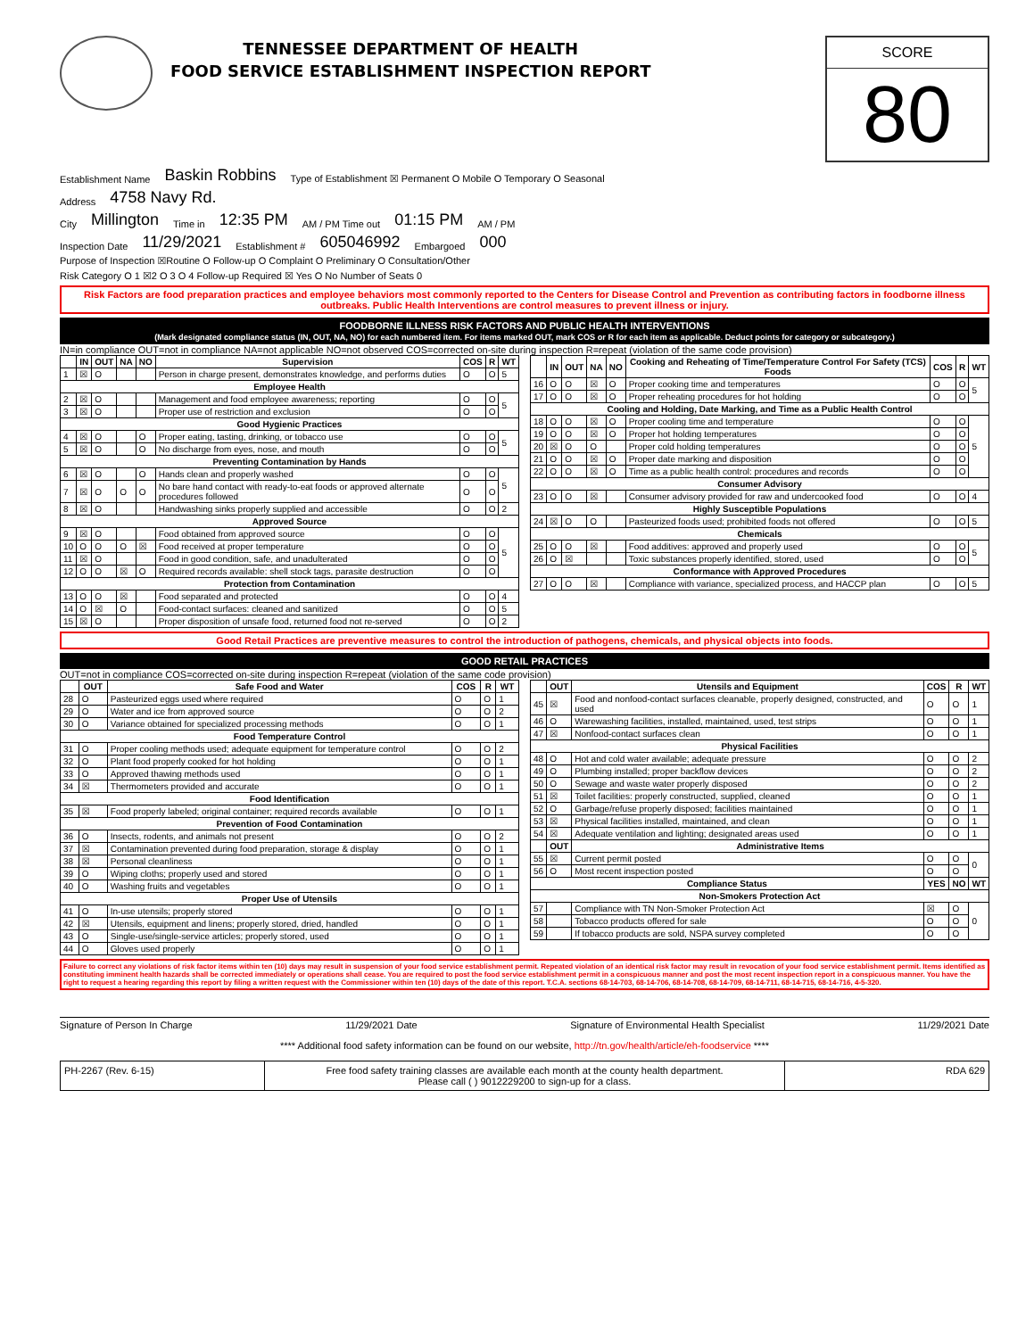TENNESSEE DEPARTMENT OF HEALTH
FOOD SERVICE ESTABLISHMENT INSPECTION REPORT
SCORE
80
Establishment Name Baskin Robbins Type of Establishment ☒ Permanent O Mobile O Temporary O Seasonal
Address 4758 Navy Rd.
City Millington Time in 12:35 PM AM / PM Time out 01:15 PM AM / PM
Inspection Date 11/29/2021 Establishment # 605046992 Embargoed 000
Purpose of Inspection ☒Routine O Follow-up O Complaint O Preliminary O Consultation/Other
Risk Category O 1 ☒2 O 3 O 4 Follow-up Required ☒ Yes O No Number of Seats 0
Risk Factors are food preparation practices and employee behaviors most commonly reported to the Centers for Disease Control and Prevention as contributing factors in foodborne illness outbreaks. Public Health Interventions are control measures to prevent illness or injury.
FOODBORNE ILLNESS RISK FACTORS AND PUBLIC HEALTH INTERVENTIONS
(Mark designated compliance status (IN, OUT, NA, NO) for each numbered item. For items marked OUT, mark COS or R for each item as applicable. Deduct points for category or subcategory.)
IN=in compliance OUT=not in compliance NA=not applicable NO=not observed COS=corrected on-site during inspection R=repeat (violation of the same code provision)
| | IN | OUT | NA | NO | Supervision | COS | R | WT |
| --- | --- | --- | --- | --- | --- | --- | --- | --- |
| 1 | ☒ | O | | | Person in charge present, demonstrates knowledge, and performs duties | O | O | 5 |
| Employee Health | | | | | | | | |
| 2 | ☒ | O | | | Management and food employee awareness; reporting | O | O | 5 |
| 3 | ☒ | O | | | Proper use of restriction and exclusion | O | O | |
| Good Hygienic Practices | | | | | | | | |
| 4 | ☒ | O | | O | Proper eating, tasting, drinking, or tobacco use | O | O | 5 |
| 5 | ☒ | O | | O | No discharge from eyes, nose, and mouth | O | O | |
| Preventing Contamination by Hands | | | | | | | | |
| 6 | ☒ | O | | O | Hands clean and properly washed | O | O | 5 |
| 7 | ☒ | O | O | O | No bare hand contact with ready-to-eat foods or approved alternate procedures followed | O | O | |
| 8 | ☒ | O | | | Handwashing sinks properly supplied and accessible | O | O | 2 |
| Approved Source | | | | | | | | |
| 9 | ☒ | O | | | Food obtained from approved source | O | O | 5 |
| 10 | O | O | O | ☒ | Food received at proper temperature | O | O | |
| 11 | ☒ | O | | | Food in good condition, safe, and unadulterated | O | O | |
| 12 | O | O | ☒ | O | Required records available: shell stock tags, parasite destruction | O | O | |
| Protection from Contamination | | | | | | | | |
| 13 | O | O | ☒ | | Food separated and protected | O | O | 4 |
| 14 | O | ☒ | O | | Food-contact surfaces: cleaned and sanitized | O | O | 5 |
| 15 | ☒ | O | | | Proper disposition of unsafe food, returned food not re-served | O | O | 2 |
| | IN | OUT | NA | NO | Cooking and Reheating of Time/Temperature Control For Safety (TCS) Foods | COS | R | WT |
| --- | --- | --- | --- | --- | --- | --- | --- | --- |
| 16 | O | O | ☒ | O | Proper cooking time and temperatures | O | O | 5 |
| 17 | O | O | ☒ | O | Proper reheating procedures for hot holding | O | O | |
| Cooling and Holding, Date Marking, and Time as a Public Health Control | | | | | | | | |
| 18 | O | O | ☒ | O | Proper cooling time and temperature | O | O | 5 |
| 19 | O | O | ☒ | O | Proper hot holding temperatures | O | O | |
| 20 | ☒ | O | O | | Proper cold holding temperatures | O | O | |
| 21 | O | O | ☒ | O | Proper date marking and disposition | O | O | |
| 22 | O | O | ☒ | O | Time as a public health control: procedures and records | O | O | |
| Consumer Advisory | | | | | | | | |
| 23 | O | O | ☒ | | Consumer advisory provided for raw and undercooked food | O | O | 4 |
| Highly Susceptible Populations | | | | | | | | |
| 24 | ☒ | O | O | | Pasteurized foods used; prohibited foods not offered | O | O | 5 |
| Chemicals | | | | | | | | |
| 25 | O | O | ☒ | | Food additives: approved and properly used | O | O | 5 |
| 26 | O | ☒ | | | Toxic substances properly identified, stored, used | O | O | |
| Conformance with Approved Procedures | | | | | | | | |
| 27 | O | O | ☒ | | Compliance with variance, specialized process, and HACCP plan | O | O | 5 |
Good Retail Practices are preventive measures to control the introduction of pathogens, chemicals, and physical objects into foods.
GOOD RETAIL PRACTICES
OUT=not in compliance COS=corrected on-site during inspection R=repeat (violation of the same code provision)
| | OUT | Safe Food and Water | COS | R | WT |
| --- | --- | --- | --- | --- | --- |
| 28 | O | Pasteurized eggs used where required | O | O | 1 |
| 29 | O | Water and ice from approved source | O | O | 2 |
| 30 | O | Variance obtained for specialized processing methods | O | O | 1 |
| Food Temperature Control | | | | | |
| 31 | O | Proper cooling methods used; adequate equipment for temperature control | O | O | 2 |
| 32 | O | Plant food properly cooked for hot holding | O | O | 1 |
| 33 | O | Approved thawing methods used | O | O | 1 |
| 34 | ☒ | Thermometers provided and accurate | O | O | 1 |
| Food Identification | | | | | |
| 35 | ☒ | Food properly labeled; original container; required records available | O | O | 1 |
| Prevention of Food Contamination | | | | | |
| 36 | O | Insects, rodents, and animals not present | O | O | 2 |
| 37 | ☒ | Contamination prevented during food preparation, storage & display | O | O | 1 |
| 38 | ☒ | Personal cleanliness | O | O | 1 |
| 39 | O | Wiping cloths; properly used and stored | O | O | 1 |
| 40 | O | Washing fruits and vegetables | O | O | 1 |
| Proper Use of Utensils | | | | | |
| 41 | O | In-use utensils; properly stored | O | O | 1 |
| 42 | ☒ | Utensils, equipment and linens; properly stored, dried, handled | O | O | 1 |
| 43 | O | Single-use/single-service articles; properly stored, used | O | O | 1 |
| 44 | O | Gloves used properly | O | O | 1 |
| | OUT | Utensils and Equipment | COS | R | WT |
| --- | --- | --- | --- | --- | --- |
| 45 | ☒ | Food and nonfood-contact surfaces cleanable, properly designed, constructed, and used | O | O | 1 |
| 46 | O | Warewashing facilities, installed, maintained, used, test strips | O | O | 1 |
| 47 | ☒ | Nonfood-contact surfaces clean | O | O | 1 |
| Physical Facilities | | | | | |
| 48 | O | Hot and cold water available; adequate pressure | O | O | 2 |
| 49 | O | Plumbing installed; proper backflow devices | O | O | 2 |
| 50 | O | Sewage and waste water properly disposed | O | O | 2 |
| 51 | ☒ | Toilet facilities: properly constructed, supplied, cleaned | O | O | 1 |
| 52 | O | Garbage/refuse properly disposed; facilities maintained | O | O | 1 |
| 53 | ☒ | Physical facilities installed, maintained, and clean | O | O | 1 |
| 54 | ☒ | Adequate ventilation and lighting; designated areas used | O | O | 1 |
| | OUT | Administrative Items | | | |
| 55 | ☒ | Current permit posted | O | O | 0 |
| 56 | O | Most recent inspection posted | O | O | |
| Compliance Status | | | YES | NO | WT |
| Non-Smokers Protection Act | | | | | |
| 57 | | Compliance with TN Non-Smoker Protection Act | ☒ | O | 0 |
| 58 | | Tobacco products offered for sale | O | O | |
| 59 | | If tobacco products are sold, NSPA survey completed | O | O | |
Failure to correct any violations of risk factor items within ten (10) days may result in suspension of your food service establishment permit. Repeated violation of an identical risk factor may result in revocation of your food service establishment permit. Items identified as constituting imminent health hazards shall be corrected immediately or operations shall cease. You are required to post the food service establishment permit in a conspicuous manner and post the most recent inspection report in a conspicuous manner. You have the right to request a hearing regarding this report by filing a written request with the Commissioner within ten (10) days of the date of this report. T.C.A. sections 68-14-703, 68-14-706, 68-14-708, 68-14-709, 68-14-711, 68-14-715, 68-14-716, 4-5-320.
Signature of Person In Charge 11/29/2021 Date Signature of Environmental Health Specialist 11/29/2021 Date
**** Additional food safety information can be found on our website, http://tn.gov/health/article/eh-foodservice ****
PH-2267 (Rev. 6-15) Free food safety training classes are available each month at the county health department.
Please call ( ) 9012229200 to sign-up for a class.
RDA 629